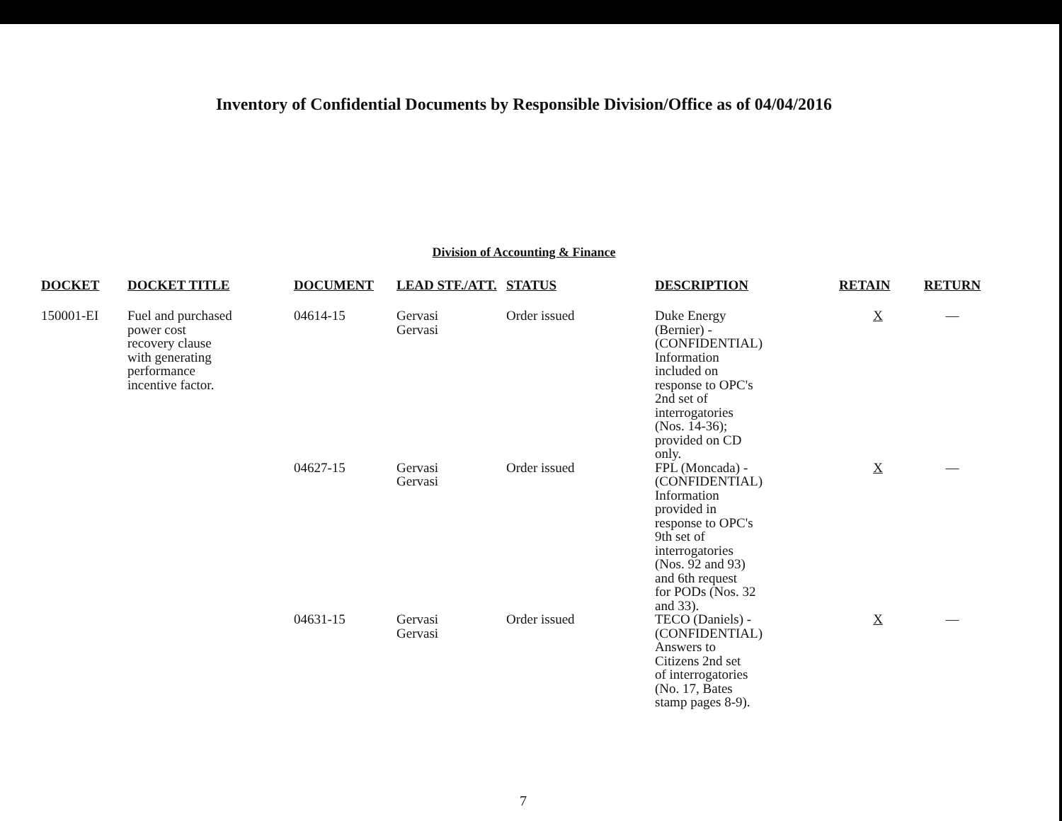Inventory of Confidential Documents by Responsible Division/Office as of 04/04/2016
Division of Accounting & Finance
| DOCKET | DOCKET TITLE | DOCUMENT | LEAD STF./ATT. | STATUS | DESCRIPTION | RETAIN | RETURN |
| --- | --- | --- | --- | --- | --- | --- | --- |
| 150001-EI | Fuel and purchased power cost recovery clause with generating performance incentive factor. | 04614-15 | Gervasi Gervasi | Order issued | Duke Energy (Bernier) - (CONFIDENTIAL) Information included on response to OPC's 2nd set of interrogatories (Nos. 14-36); provided on CD only. | X | — |
| | | 04627-15 | Gervasi Gervasi | Order issued | FPL (Moncada) - (CONFIDENTIAL) Information provided in response to OPC's 9th set of interrogatories (Nos. 92 and 93) and 6th request for PODs (Nos. 32 and 33). | X | — |
| | | 04631-15 | Gervasi Gervasi | Order issued | TECO (Daniels) - (CONFIDENTIAL) Answers to Citizens 2nd set of interrogatories (No. 17, Bates stamp pages 8-9). | X | — |
7